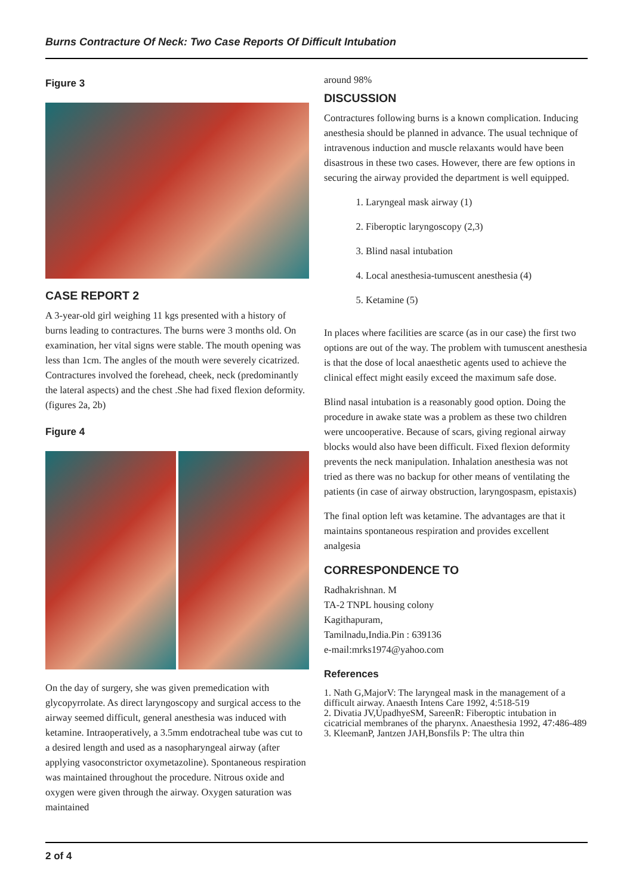Burns Contracture Of Neck: Two Case Reports Of Difficult Intubation
Figure 3
CASE REPORT 2
A 3-year-old girl weighing 11 kgs presented with a history of burns leading to contractures. The burns were 3 months old. On examination, her vital signs were stable. The mouth opening was less than 1cm. The angles of the mouth were severely cicatrized. Contractures involved the forehead, cheek, neck (predominantly the lateral aspects) and the chest .She had fixed flexion deformity. (figures 2a, 2b)
Figure 4
On the day of surgery, she was given premedication with glycopyrrolate. As direct laryngoscopy and surgical access to the airway seemed difficult, general anesthesia was induced with ketamine. Intraoperatively, a 3.5mm endotracheal tube was cut to a desired length and used as a nasopharyngeal airway (after applying vasoconstrictor oxymetazoline). Spontaneous respiration was maintained throughout the procedure. Nitrous oxide and oxygen were given through the airway. Oxygen saturation was maintained
around 98%
DISCUSSION
Contractures following burns is a known complication. Inducing anesthesia should be planned in advance. The usual technique of intravenous induction and muscle relaxants would have been disastrous in these two cases. However, there are few options in securing the airway provided the department is well equipped.
1. Laryngeal mask airway (1)
2. Fiberoptic laryngoscopy (2,3)
3. Blind nasal intubation
4. Local anesthesia-tumuscent anesthesia (4)
5. Ketamine (5)
In places where facilities are scarce (as in our case) the first two options are out of the way. The problem with tumuscent anesthesia is that the dose of local anaesthetic agents used to achieve the clinical effect might easily exceed the maximum safe dose.
Blind nasal intubation is a reasonably good option. Doing the procedure in awake state was a problem as these two children were uncooperative. Because of scars, giving regional airway blocks would also have been difficult. Fixed flexion deformity prevents the neck manipulation. Inhalation anesthesia was not tried as there was no backup for other means of ventilating the patients (in case of airway obstruction, laryngospasm, epistaxis)
The final option left was ketamine. The advantages are that it maintains spontaneous respiration and provides excellent analgesia
CORRESPONDENCE TO
Radhakrishnan. M
TA-2 TNPL housing colony
Kagithapuram,
Tamilnadu,India.Pin : 639136
e-mail:mrks1974@yahoo.com
References
1. Nath G,MajorV: The laryngeal mask in the management of a difficult airway. Anaesth Intens Care 1992, 4:518-519
2. Divatia JV,UpadhyeSM, SareenR: Fiberoptic intubation in cicatricial membranes of the pharynx. Anaesthesia 1992, 47:486-489
3. KleemanP, Jantzen JAH,Bonsfils P: The ultra thin
2 of 4